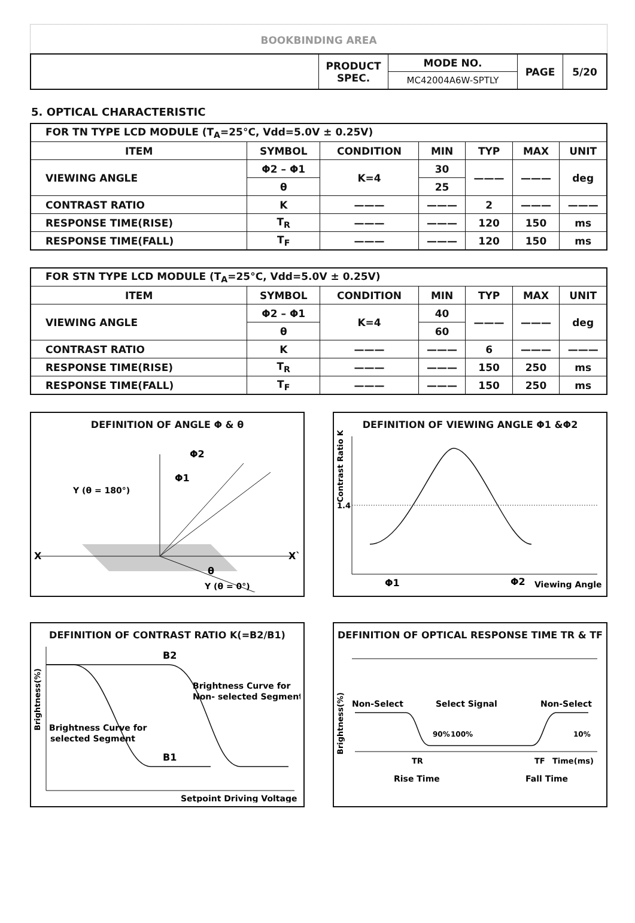BOOKBINDING AREA
| | PRODUCT SPEC. | MODE NO. | PAGE | 5/20 |
| | | MC42004A6W-SPTLY | | |
5. OPTICAL CHARACTERISTIC
| FOR TN TYPE LCD MODULE (T<sub>A</sub>=25°C, Vdd=5.0V ± 0.25V) | | | | | | |
| ITEM | SYMBOL | CONDITION | MIN | TYP | MAX | UNIT |
| VIEWING ANGLE | Φ2 – Φ1 | K=4 | 30 | ——— | ——— | deg |
| | θ | | 25 | | | |
| CONTRAST RATIO | K | ——— | ——— | 2 | ——— | ——— |
| RESPONSE TIME(RISE) | T<sub>R</sub> | ——— | ——— | 120 | 150 | ms |
| RESPONSE TIME(FALL) | T<sub>F</sub> | ——— | ——— | 120 | 150 | ms |
| FOR STN TYPE LCD MODULE (T<sub>A</sub>=25°C, Vdd=5.0V ± 0.25V) | | | | | | |
| ITEM | SYMBOL | CONDITION | MIN | TYP | MAX | UNIT |
| VIEWING ANGLE | Φ2 – Φ1 | K=4 | 40 | ——— | ——— | deg |
| | θ | | 60 | | | |
| CONTRAST RATIO | K | ——— | ——— | 6 | ——— | ——— |
| RESPONSE TIME(RISE) | T<sub>R</sub> | ——— | ——— | 150 | 250 | ms |
| RESPONSE TIME(FALL) | T<sub>F</sub> | ——— | ——— | 150 | 250 | ms |
DEFINITION OF ANGLE Φ & θ
X
X`
Y (θ = 180°)
Φ2
Φ1
Y (θ = 0°)
θ
DEFINITION OF VIEWING ANGLE Φ1 &Φ2
1.4
Contrast Ratio K
Φ1
Φ2
Viewing Angle
DEFINITION OF CONTRAST RATIO K(=B2/B1)
B2
B1
Brightness Curve for
Non- selected Segment
Brightness Curve for
selected Segment
Brightness(%)
Setpoint Driving Voltage
DEFINITION OF OPTICAL RESPONSE TIME TR & TF
Non-Select
Select Signal
Non-Select
TR
Rise Time
TF
Time(ms)
Fall Time
Brightness(%)
90%
100%
10%